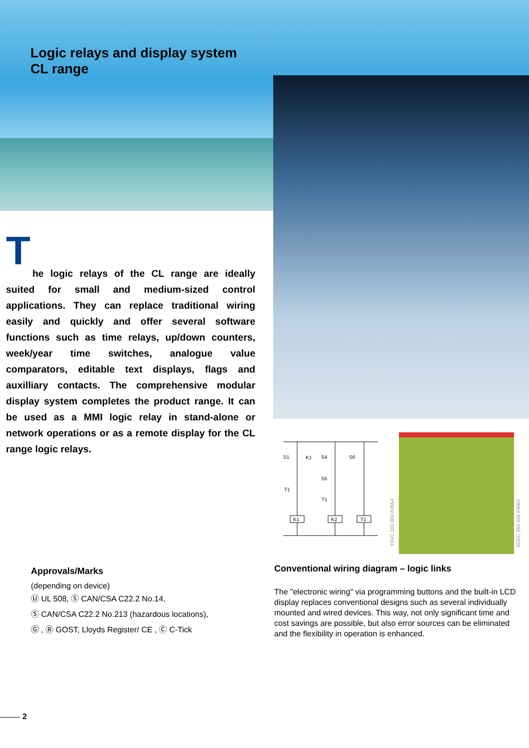Logic relays and display system
CL range
T
he logic relays of the CL range are ideally suited for small and medium-sized control applications. They can replace traditional wiring easily and quickly and offer several software functions such as time relays, up/down counters, week/year time switches, analogue value comparators, editable text displays, flags and auxilliary contacts. The comprehensive modular display system completes the product range. It can be used as a MMI logic relay in stand-alone or network operations or as a remote display for the CL range logic relays.
S1
K1
S4
S6
S5
T1
T1
K1
K2
T1
1SVC 110 000 F0554
2CDC 316 026 F0007
Approvals/Marks
(depending on device)
Ⓤ UL 508, Ⓢ CAN/CSA C22.2 No.14,
Ⓢ CAN/CSA C22.2 No.213 (hazardous locations),
Ⓖ , Ⓡ GOST, Lloyds Register/ CE , Ⓒ C-Tick
Conventional wiring diagram – logic links
The "electronic wiring" via programming buttons and the built-in LCD display replaces conventional designs such as several individually mounted and wired devices. This way, not only significant time and cost savings are possible, but also error sources can be eliminated and the flexibility in operation is enhanced.
2